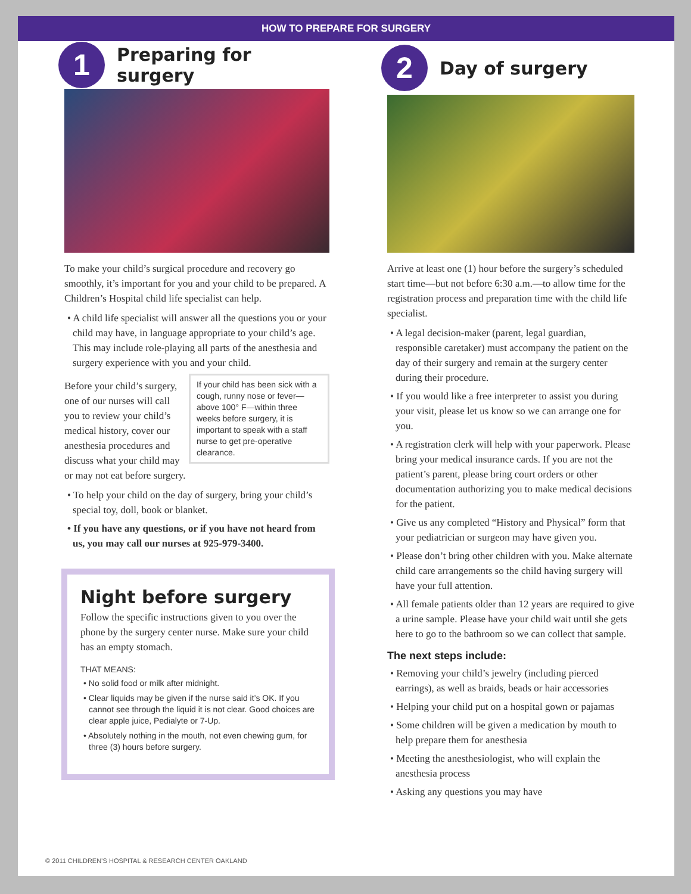HOW TO PREPARE FOR SURGERY
1
Preparing for surgery
To make your child’s surgical procedure and recovery go smoothly, it’s important for you and your child to be prepared. A Children’s Hospital child life specialist can help.
• A child life specialist will answer all the questions you or your child may have, in language appropriate to your child’s age. This may include role-playing all parts of the anesthesia and surgery experience with you and your child.
If your child has been sick with a cough, runny nose or fever—above 100° F—within three weeks before surgery, it is important to speak with a staff nurse to get pre-operative clearance.
Before your child’s surgery, one of our nurses will call you to review your child’s medical history, cover our anesthesia procedures and discuss what your child may or may not eat before surgery.
• To help your child on the day of surgery, bring your child’s special toy, doll, book or blanket.
• If you have any questions, or if you have not heard from us, you may call our nurses at 925-979-3400.
Night before surgery
Follow the specific instructions given to you over the phone by the surgery center nurse. Make sure your child has an empty stomach.
THAT MEANS:
• No solid food or milk after midnight.
• Clear liquids may be given if the nurse said it’s OK. If you cannot see through the liquid it is not clear. Good choices are clear apple juice, Pedialyte or 7-Up.
• Absolutely nothing in the mouth, not even chewing gum, for three (3) hours before surgery.
2
Day of surgery
Arrive at least one (1) hour before the surgery’s scheduled start time—but not before 6:30 a.m.—to allow time for the registration process and preparation time with the child life specialist.
• A legal decision-maker (parent, legal guardian, responsible caretaker) must accompany the patient on the day of their surgery and remain at the surgery center during their procedure.
• If you would like a free interpreter to assist you during your visit, please let us know so we can arrange one for you.
• A registration clerk will help with your paperwork. Please bring your medical insurance cards. If you are not the patient’s parent, please bring court orders or other documentation authorizing you to make medical decisions for the patient.
• Give us any completed “History and Physical” form that your pediatrician or surgeon may have given you.
• Please don’t bring other children with you. Make alternate child care arrangements so the child having surgery will have your full attention.
• All female patients older than 12 years are required to give a urine sample. Please have your child wait until she gets here to go to the bathroom so we can collect that sample.
The next steps include:
• Removing your child’s jewelry (including pierced earrings), as well as braids, beads or hair accessories
• Helping your child put on a hospital gown or pajamas
• Some children will be given a medication by mouth to help prepare them for anesthesia
• Meeting the anesthesiologist, who will explain the anesthesia process
• Asking any questions you may have
© 2011 CHILDREN’S HOSPITAL & RESEARCH CENTER OAKLAND